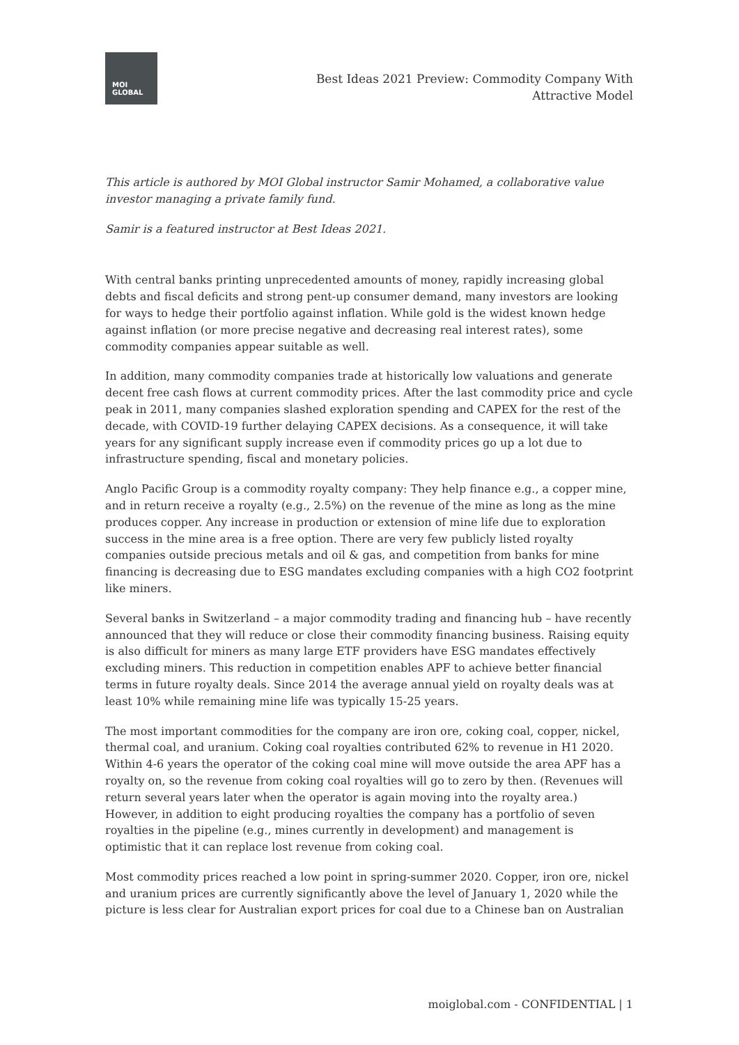MOI
GLOBAL
Best Ideas 2021 Preview: Commodity Company With Attractive Model
This article is authored by MOI Global instructor Samir Mohamed, a collaborative value investor managing a private family fund.
Samir is a featured instructor at Best Ideas 2021.
With central banks printing unprecedented amounts of money, rapidly increasing global debts and fiscal deficits and strong pent-up consumer demand, many investors are looking for ways to hedge their portfolio against inflation. While gold is the widest known hedge against inflation (or more precise negative and decreasing real interest rates), some commodity companies appear suitable as well.
In addition, many commodity companies trade at historically low valuations and generate decent free cash flows at current commodity prices. After the last commodity price and cycle peak in 2011, many companies slashed exploration spending and CAPEX for the rest of the decade, with COVID-19 further delaying CAPEX decisions. As a consequence, it will take years for any significant supply increase even if commodity prices go up a lot due to infrastructure spending, fiscal and monetary policies.
Anglo Pacific Group is a commodity royalty company: They help finance e.g., a copper mine, and in return receive a royalty (e.g., 2.5%) on the revenue of the mine as long as the mine produces copper. Any increase in production or extension of mine life due to exploration success in the mine area is a free option. There are very few publicly listed royalty companies outside precious metals and oil & gas, and competition from banks for mine financing is decreasing due to ESG mandates excluding companies with a high CO2 footprint like miners.
Several banks in Switzerland – a major commodity trading and financing hub – have recently announced that they will reduce or close their commodity financing business. Raising equity is also difficult for miners as many large ETF providers have ESG mandates effectively excluding miners. This reduction in competition enables APF to achieve better financial terms in future royalty deals. Since 2014 the average annual yield on royalty deals was at least 10% while remaining mine life was typically 15-25 years.
The most important commodities for the company are iron ore, coking coal, copper, nickel, thermal coal, and uranium. Coking coal royalties contributed 62% to revenue in H1 2020. Within 4-6 years the operator of the coking coal mine will move outside the area APF has a royalty on, so the revenue from coking coal royalties will go to zero by then. (Revenues will return several years later when the operator is again moving into the royalty area.) However, in addition to eight producing royalties the company has a portfolio of seven royalties in the pipeline (e.g., mines currently in development) and management is optimistic that it can replace lost revenue from coking coal.
Most commodity prices reached a low point in spring-summer 2020. Copper, iron ore, nickel and uranium prices are currently significantly above the level of January 1, 2020 while the picture is less clear for Australian export prices for coal due to a Chinese ban on Australian
moiglobal.com - CONFIDENTIAL | 1